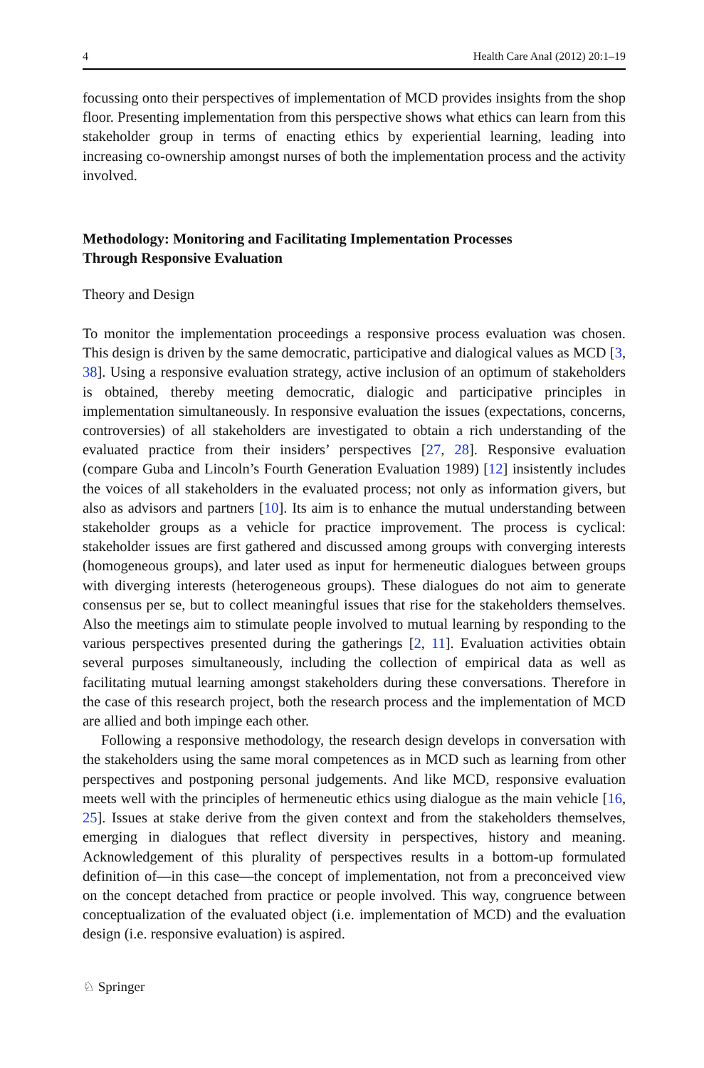4 Health Care Anal (2012) 20:1–19
focussing onto their perspectives of implementation of MCD provides insights from the shop floor. Presenting implementation from this perspective shows what ethics can learn from this stakeholder group in terms of enacting ethics by experiential learning, leading into increasing co-ownership amongst nurses of both the implementation process and the activity involved.
Methodology: Monitoring and Facilitating Implementation Processes
Through Responsive Evaluation
Theory and Design
To monitor the implementation proceedings a responsive process evaluation was chosen. This design is driven by the same democratic, participative and dialogical values as MCD [3, 38]. Using a responsive evaluation strategy, active inclusion of an optimum of stakeholders is obtained, thereby meeting democratic, dialogic and participative principles in implementation simultaneously. In responsive evaluation the issues (expectations, concerns, controversies) of all stakeholders are investigated to obtain a rich understanding of the evaluated practice from their insiders’ perspectives [27, 28]. Responsive evaluation (compare Guba and Lincoln’s Fourth Generation Evaluation 1989) [12] insistently includes the voices of all stakeholders in the evaluated process; not only as information givers, but also as advisors and partners [10]. Its aim is to enhance the mutual understanding between stakeholder groups as a vehicle for practice improvement. The process is cyclical: stakeholder issues are first gathered and discussed among groups with converging interests (homogeneous groups), and later used as input for hermeneutic dialogues between groups with diverging interests (heterogeneous groups). These dialogues do not aim to generate consensus per se, but to collect meaningful issues that rise for the stakeholders themselves. Also the meetings aim to stimulate people involved to mutual learning by responding to the various perspectives presented during the gatherings [2, 11]. Evaluation activities obtain several purposes simultaneously, including the collection of empirical data as well as facilitating mutual learning amongst stakeholders during these conversations. Therefore in the case of this research project, both the research process and the implementation of MCD are allied and both impinge each other.
Following a responsive methodology, the research design develops in conversation with the stakeholders using the same moral competences as in MCD such as learning from other perspectives and postponing personal judgements. And like MCD, responsive evaluation meets well with the principles of hermeneutic ethics using dialogue as the main vehicle [16, 25]. Issues at stake derive from the given context and from the stakeholders themselves, emerging in dialogues that reflect diversity in perspectives, history and meaning. Acknowledgement of this plurality of perspectives results in a bottom-up formulated definition of—in this case—the concept of implementation, not from a preconceived view on the concept detached from practice or people involved. This way, congruence between conceptualization of the evaluated object (i.e. implementation of MCD) and the evaluation design (i.e. responsive evaluation) is aspired.
♘ Springer